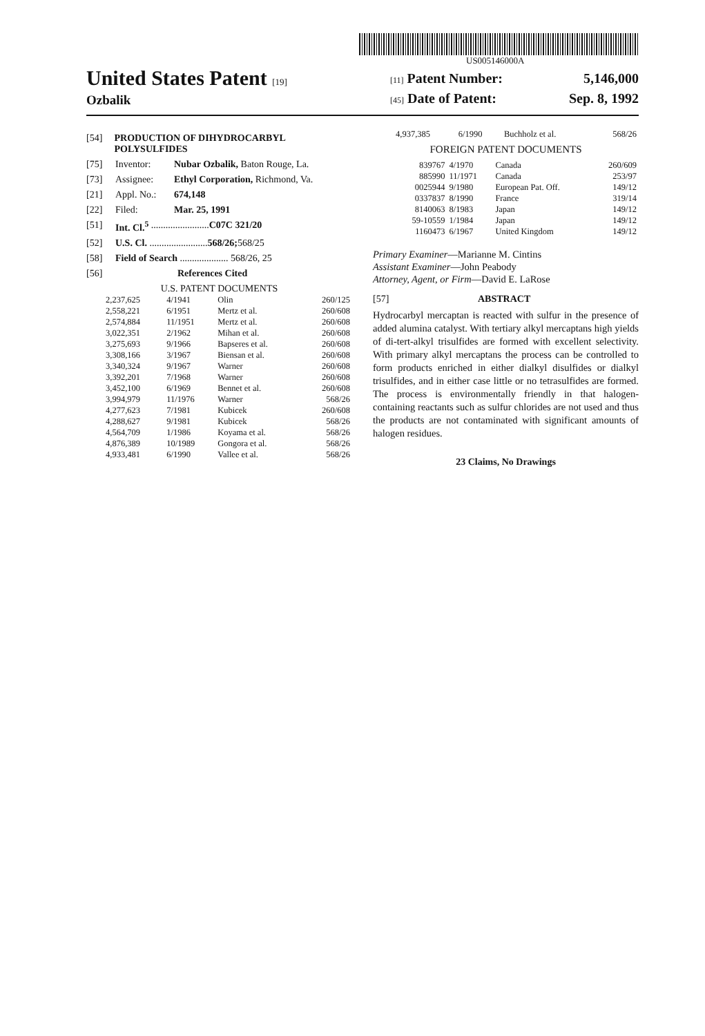US005146000A
United States Patent [19]
Ozbalik
[11] Patent Number: 5,146,000
[45] Date of Patent: Sep. 8, 1992
[54] PRODUCTION OF DIHYDROCARBYL POLYSULFIDES
[75] Inventor: Nubar Ozbalik, Baton Rouge, La.
[73] Assignee: Ethyl Corporation, Richmond, Va.
[21] Appl. No.: 674,148
[22] Filed: Mar. 25, 1991
[51] Int. Cl.<sup>5</sup> ........................ C07C 321/20
[52] U.S. Cl. ........................ 568/26; 568/25
[58] Field of Search .................... 568/26, 25
[56] References Cited
U.S. PATENT DOCUMENTS
| 2,237,625 | 4/1941 | Olin | 260/125 |
| 2,558,221 | 6/1951 | Mertz et al. | 260/608 |
| 2,574,884 | 11/1951 | Mertz et al. | 260/608 |
| 3,022,351 | 2/1962 | Mihan et al. | 260/608 |
| 3,275,693 | 9/1966 | Bapseres et al. | 260/608 |
| 3,308,166 | 3/1967 | Biensan et al. | 260/608 |
| 3,340,324 | 9/1967 | Warner | 260/608 |
| 3,392,201 | 7/1968 | Warner | 260/608 |
| 3,452,100 | 6/1969 | Bennet et al. | 260/608 |
| 3,994,979 | 11/1976 | Warner | 568/26 |
| 4,277,623 | 7/1981 | Kubicek | 260/608 |
| 4,288,627 | 9/1981 | Kubicek | 568/26 |
| 4,564,709 | 1/1986 | Koyama et al. | 568/26 |
| 4,876,389 | 10/1989 | Gongora et al. | 568/26 |
| 4,933,481 | 6/1990 | Vallee et al. | 568/26 |
| 4,937,385 | 6/1990 | Buchholz et al. | 568/26 |
FOREIGN PATENT DOCUMENTS
| 839767 | 4/1970 | Canada | 260/609 |
| 885990 | 11/1971 | Canada | 253/97 |
| 0025944 | 9/1980 | European Pat. Off. | 149/12 |
| 0337837 | 8/1990 | France | 319/14 |
| 8140063 | 8/1983 | Japan | 149/12 |
| 59-10559 | 1/1984 | Japan | 149/12 |
| 1160473 | 6/1967 | United Kingdom | 149/12 |
Primary Examiner—Marianne M. Cintins
Assistant Examiner—John Peabody
Attorney, Agent, or Firm—David E. LaRose
[57] ABSTRACT
Hydrocarbyl mercaptan is reacted with sulfur in the presence of added alumina catalyst. With tertiary alkyl mercaptans high yields of di-tert-alkyl trisulfides are formed with excellent selectivity. With primary alkyl mercaptans the process can be controlled to form products enriched in either dialkyl disulfides or dialkyl trisulfides, and in either case little or no tetrasulfides are formed. The process is environmentally friendly in that halogen-containing reactants such as sulfur chlorides are not used and thus the products are not contaminated with significant amounts of halogen residues.
23 Claims, No Drawings